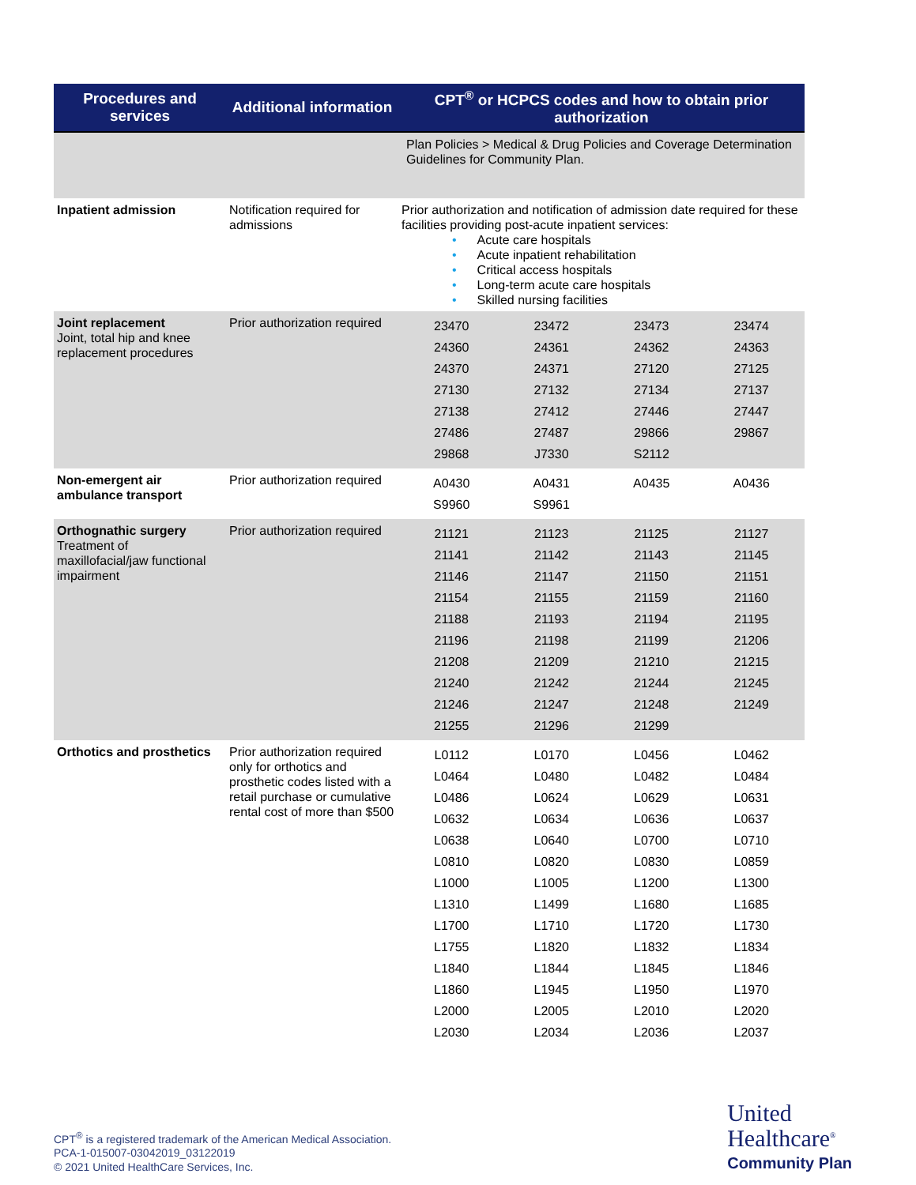| Procedures and services | Additional information | CPT<sup>®</sup> or HCPCS codes and how to obtain prior authorization |
| --- | --- | --- |
| | | Plan Policies > Medical & Drug Policies and Coverage Determination Guidelines for Community Plan. |
| Inpatient admission | Notification required for admissions | Prior authorization and notification of admission date required for these facilities providing post-acute inpatient services: • Acute care hospitals • Acute inpatient rehabilitation • Critical access hospitals • Long-term acute care hospitals • Skilled nursing facilities |
| Joint replacement Joint, total hip and knee replacement procedures | Prior authorization required | / 23470 / 23472 / 23473 / 23474 / / 24360 / 24361 / 24362 / 24363 / / 24370 / 24371 / 27120 / 27125 / / 27130 / 27132 / 27134 / 27137 / / 27138 / 27412 / 27446 / 27447 / / 27486 / 27487 / 29866 / 29867 / / 29868 / J7330 / S2112 / / |
| Non-emergent air ambulance transport | Prior authorization required | / A0430 / A0431 / A0435 / A0436 / / S9960 / S9961 / / / |
| Orthognathic surgery Treatment of maxillofacial/jaw functional impairment | Prior authorization required | / 21121 / 21123 / 21125 / 21127 / / 21141 / 21142 / 21143 / 21145 / / 21146 / 21147 / 21150 / 21151 / / 21154 / 21155 / 21159 / 21160 / / 21188 / 21193 / 21194 / 21195 / / 21196 / 21198 / 21199 / 21206 / / 21208 / 21209 / 21210 / 21215 / / 21240 / 21242 / 21244 / 21245 / / 21246 / 21247 / 21248 / 21249 / / 21255 / 21296 / 21299 / / |
| Orthotics and prosthetics | Prior authorization required only for orthotics and prosthetic codes listed with a retail purchase or cumulative rental cost of more than $500 | / L0112 / L0170 / L0456 / L0462 / / L0464 / L0480 / L0482 / L0484 / / L0486 / L0624 / L0629 / L0631 / / L0632 / L0634 / L0636 / L0637 / / L0638 / L0640 / L0700 / L0710 / / L0810 / L0820 / L0830 / L0859 / / L1000 / L1005 / L1200 / L1300 / / L1310 / L1499 / L1680 / L1685 / / L1700 / L1710 / L1720 / L1730 / / L1755 / L1820 / L1832 / L1834 / / L1840 / L1844 / L1845 / L1846 / / L1860 / L1945 / L1950 / L1970 / / L2000 / L2005 / L2010 / L2020 / / L2030 / L2034 / L2036 / L2037 / |
CPT<sup>®</sup> is a registered trademark of the American Medical Association.
PCA-1-015007-03042019_03122019
© 2021 United HealthCare Services, Inc.
United
Healthcare<sup>®</sup>
Community Plan